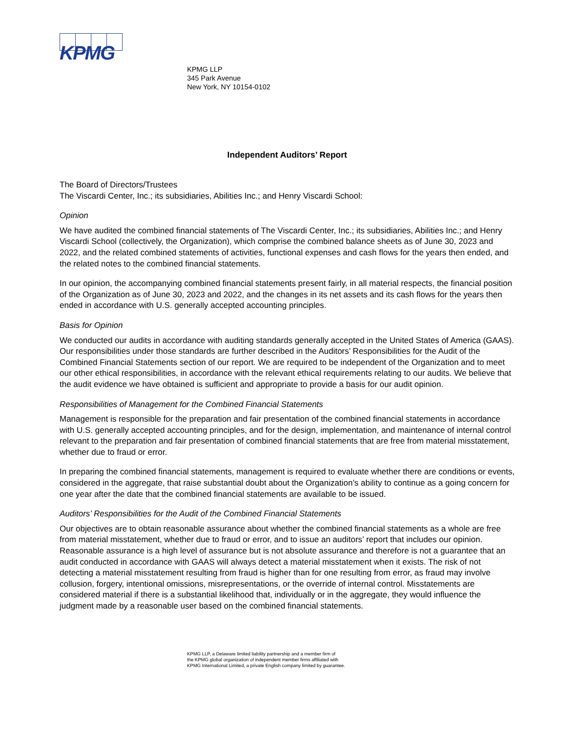KPMG
KPMG LLP
345 Park Avenue
New York, NY 10154-0102
Independent Auditors’ Report
The Board of Directors/Trustees
The Viscardi Center, Inc.; its subsidiaries, Abilities Inc.; and Henry Viscardi School:
Opinion
We have audited the combined financial statements of The Viscardi Center, Inc.; its subsidiaries, Abilities Inc.; and Henry Viscardi School (collectively, the Organization), which comprise the combined balance sheets as of June 30, 2023 and 2022, and the related combined statements of activities, functional expenses and cash flows for the years then ended, and the related notes to the combined financial statements.
In our opinion, the accompanying combined financial statements present fairly, in all material respects, the financial position of the Organization as of June 30, 2023 and 2022, and the changes in its net assets and its cash flows for the years then ended in accordance with U.S. generally accepted accounting principles.
Basis for Opinion
We conducted our audits in accordance with auditing standards generally accepted in the United States of America (GAAS). Our responsibilities under those standards are further described in the Auditors’ Responsibilities for the Audit of the Combined Financial Statements section of our report. We are required to be independent of the Organization and to meet our other ethical responsibilities, in accordance with the relevant ethical requirements relating to our audits. We believe that the audit evidence we have obtained is sufficient and appropriate to provide a basis for our audit opinion.
Responsibilities of Management for the Combined Financial Statements
Management is responsible for the preparation and fair presentation of the combined financial statements in accordance with U.S. generally accepted accounting principles, and for the design, implementation, and maintenance of internal control relevant to the preparation and fair presentation of combined financial statements that are free from material misstatement, whether due to fraud or error.
In preparing the combined financial statements, management is required to evaluate whether there are conditions or events, considered in the aggregate, that raise substantial doubt about the Organization’s ability to continue as a going concern for one year after the date that the combined financial statements are available to be issued.
Auditors’ Responsibilities for the Audit of the Combined Financial Statements
Our objectives are to obtain reasonable assurance about whether the combined financial statements as a whole are free from material misstatement, whether due to fraud or error, and to issue an auditors’ report that includes our opinion. Reasonable assurance is a high level of assurance but is not absolute assurance and therefore is not a guarantee that an audit conducted in accordance with GAAS will always detect a material misstatement when it exists. The risk of not detecting a material misstatement resulting from fraud is higher than for one resulting from error, as fraud may involve collusion, forgery, intentional omissions, misrepresentations, or the override of internal control. Misstatements are considered material if there is a substantial likelihood that, individually or in the aggregate, they would influence the judgment made by a reasonable user based on the combined financial statements.
KPMG LLP, a Delaware limited liability partnership and a member firm of
the KPMG global organization of independent member firms affiliated with
KPMG International Limited, a private English company limited by guarantee.